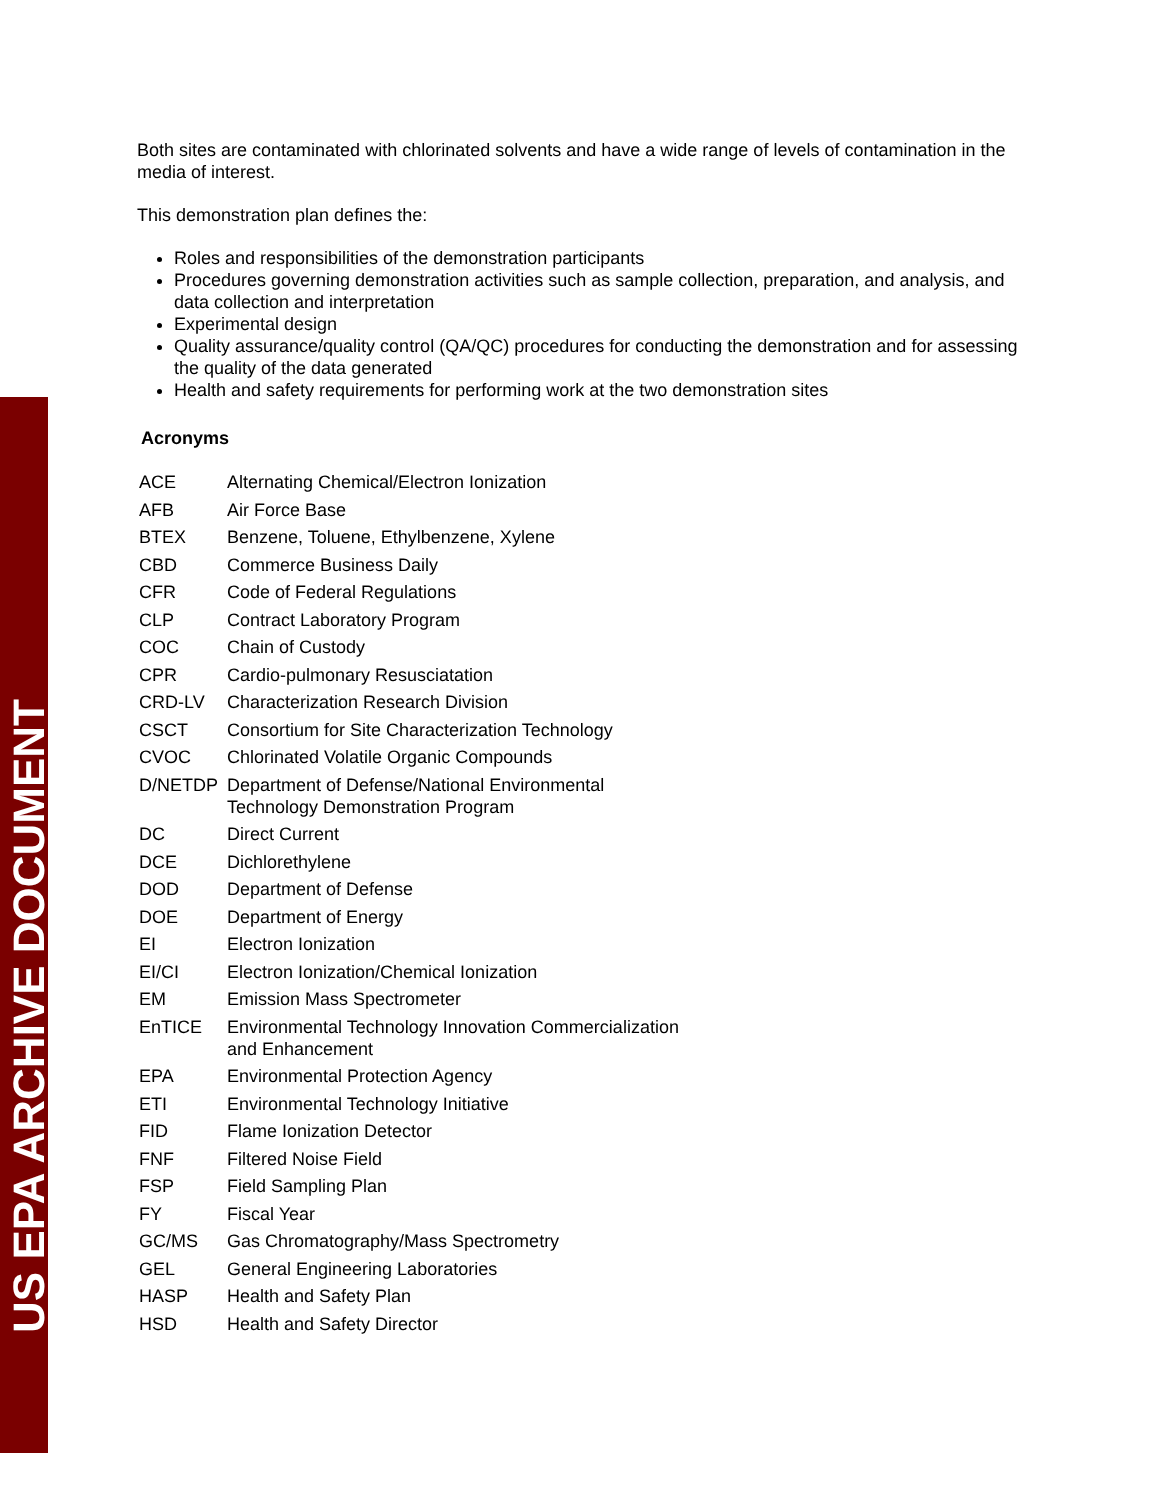US EPA ARCHIVE DOCUMENT
Both sites are contaminated with chlorinated solvents and have a wide range of levels of contamination in the media of interest.
This demonstration plan defines the:
Roles and responsibilities of the demonstration participants
Procedures governing demonstration activities such as sample collection, preparation, and analysis, and data collection and interpretation
Experimental design
Quality assurance/quality control (QA/QC) procedures for conducting the demonstration and for assessing the quality of the data generated
Health and safety requirements for performing work at the two demonstration sites
Acronyms
| ACE | Alternating Chemical/Electron Ionization |
| AFB | Air Force Base |
| BTEX | Benzene, Toluene, Ethylbenzene, Xylene |
| CBD | Commerce Business Daily |
| CFR | Code of Federal Regulations |
| CLP | Contract Laboratory Program |
| COC | Chain of Custody |
| CPR | Cardio-pulmonary Resusciatation |
| CRD-LV | Characterization Research Division |
| CSCT | Consortium for Site Characterization Technology |
| CVOC | Chlorinated Volatile Organic Compounds |
| D/NETDP | Department of Defense/National Environmental Technology Demonstration Program |
| DC | Direct Current |
| DCE | Dichlorethylene |
| DOD | Department of Defense |
| DOE | Department of Energy |
| EI | Electron Ionization |
| EI/CI | Electron Ionization/Chemical Ionization |
| EM | Emission Mass Spectrometer |
| EnTICE | Environmental Technology Innovation Commercialization and Enhancement |
| EPA | Environmental Protection Agency |
| ETI | Environmental Technology Initiative |
| FID | Flame Ionization Detector |
| FNF | Filtered Noise Field |
| FSP | Field Sampling Plan |
| FY | Fiscal Year |
| GC/MS | Gas Chromatography/Mass Spectrometry |
| GEL | General Engineering Laboratories |
| HASP | Health and Safety Plan |
| HSD | Health and Safety Director |